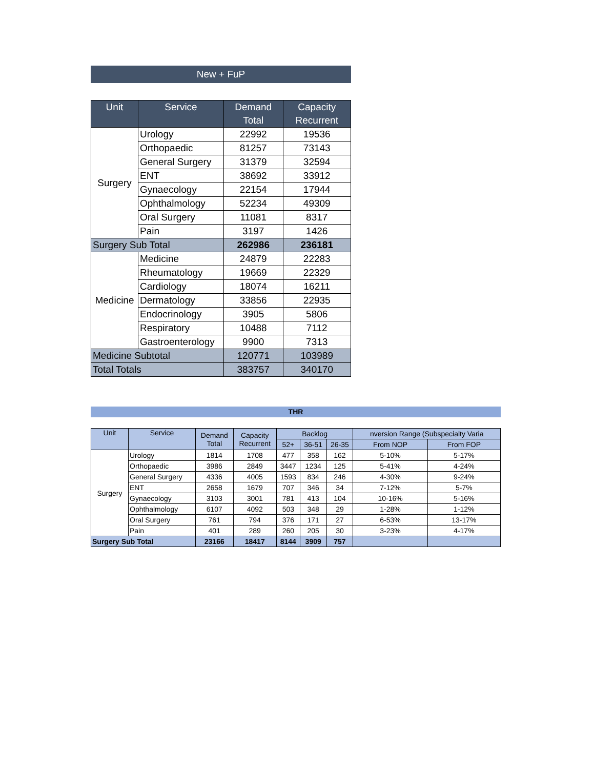New + FuP
| Unit | Service | Demand Total | Capacity Recurrent |
| --- | --- | --- | --- |
| Surgery | Urology | 22992 | 19536 |
| | Orthopaedic | 81257 | 73143 |
| | General Surgery | 31379 | 32594 |
| | ENT | 38692 | 33912 |
| | Gynaecology | 22154 | 17944 |
| | Ophthalmology | 52234 | 49309 |
| | Oral Surgery | 11081 | 8317 |
| | Pain | 3197 | 1426 |
| Surgery Sub Total | | 262986 | 236181 |
| Medicine | Medicine | 24879 | 22283 |
| | Rheumatology | 19669 | 22329 |
| | Cardiology | 18074 | 16211 |
| | Dermatology | 33856 | 22935 |
| | Endocrinology | 3905 | 5806 |
| | Respiratory | 10488 | 7112 |
| | Gastroenterology | 9900 | 7313 |
| Medicine Subtotal | | 120771 | 103989 |
| Total Totals | | 383757 | 340170 |
THR
| Unit | Service | Demand Total | Capacity Recurrent | Backlog | | | nversion Range (Subspecialty Varia | |
| --- | --- | --- | --- | --- | --- | --- | --- | --- |
| | | | | 52+ | 36-51 | 26-35 | From NOP | From FOP |
| Surgery | Urology | 1814 | 1708 | 477 | 358 | 162 | 5-10% | 5-17% |
| | Orthopaedic | 3986 | 2849 | 3447 | 1234 | 125 | 5-41% | 4-24% |
| | General Surgery | 4336 | 4005 | 1593 | 834 | 246 | 4-30% | 9-24% |
| | ENT | 2658 | 1679 | 707 | 346 | 34 | 7-12% | 5-7% |
| | Gynaecology | 3103 | 3001 | 781 | 413 | 104 | 10-16% | 5-16% |
| | Ophthalmology | 6107 | 4092 | 503 | 348 | 29 | 1-28% | 1-12% |
| | Oral Surgery | 761 | 794 | 376 | 171 | 27 | 6-53% | 13-17% |
| | Pain | 401 | 289 | 260 | 205 | 30 | 3-23% | 4-17% |
| Surgery Sub Total | | 23166 | 18417 | 8144 | 3909 | 757 | | |